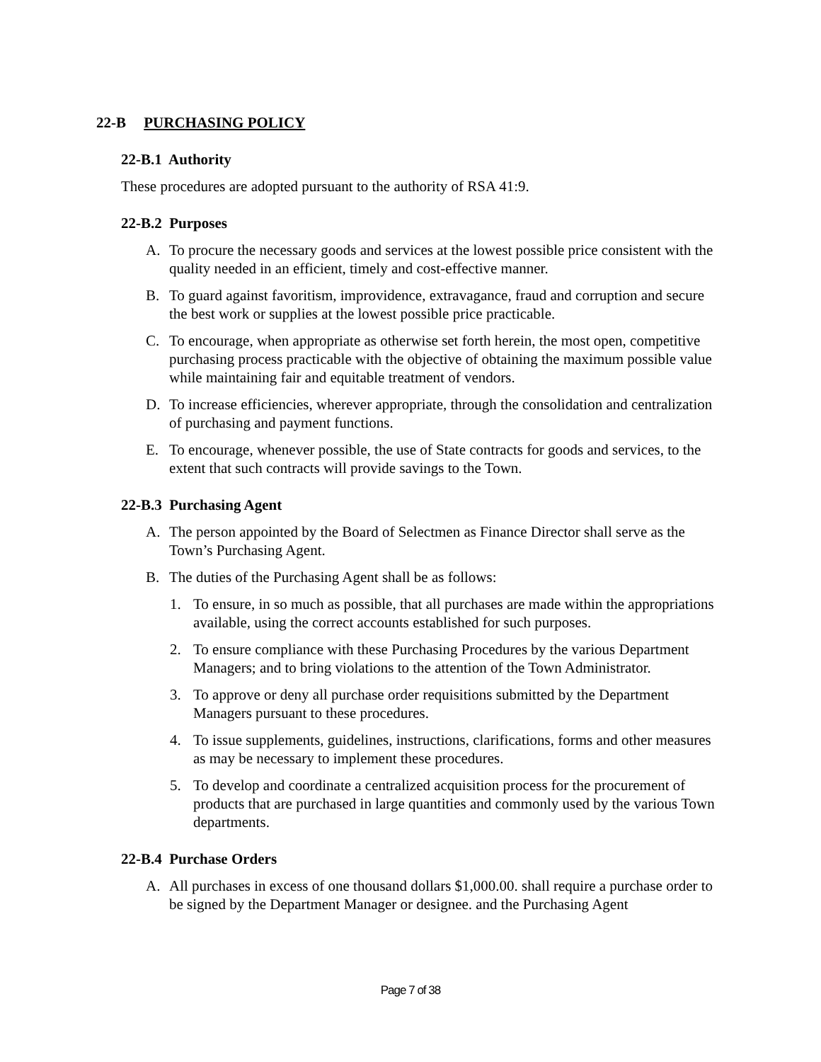22-B PURCHASING POLICY
22-B.1 Authority
These procedures are adopted pursuant to the authority of RSA 41:9.
22-B.2 Purposes
A. To procure the necessary goods and services at the lowest possible price consistent with the quality needed in an efficient, timely and cost-effective manner.
B. To guard against favoritism, improvidence, extravagance, fraud and corruption and secure the best work or supplies at the lowest possible price practicable.
C. To encourage, when appropriate as otherwise set forth herein, the most open, competitive purchasing process practicable with the objective of obtaining the maximum possible value while maintaining fair and equitable treatment of vendors.
D. To increase efficiencies, wherever appropriate, through the consolidation and centralization of purchasing and payment functions.
E. To encourage, whenever possible, the use of State contracts for goods and services, to the extent that such contracts will provide savings to the Town.
22-B.3 Purchasing Agent
A. The person appointed by the Board of Selectmen as Finance Director shall serve as the Town’s Purchasing Agent.
B. The duties of the Purchasing Agent shall be as follows:
1. To ensure, in so much as possible, that all purchases are made within the appropriations available, using the correct accounts established for such purposes.
2. To ensure compliance with these Purchasing Procedures by the various Department Managers; and to bring violations to the attention of the Town Administrator.
3. To approve or deny all purchase order requisitions submitted by the Department Managers pursuant to these procedures.
4. To issue supplements, guidelines, instructions, clarifications, forms and other measures as may be necessary to implement these procedures.
5. To develop and coordinate a centralized acquisition process for the procurement of products that are purchased in large quantities and commonly used by the various Town departments.
22-B.4 Purchase Orders
A. All purchases in excess of one thousand dollars $1,000.00. shall require a purchase order to be signed by the Department Manager or designee. and the Purchasing Agent
Page 7 of 38